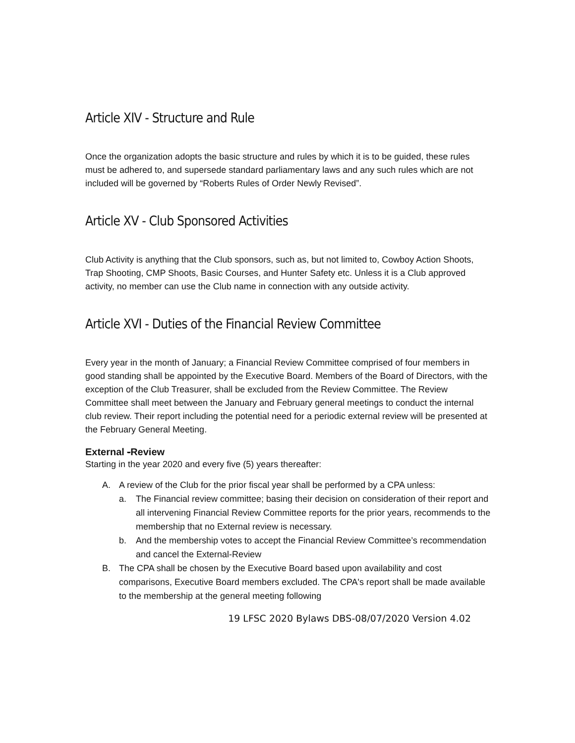Article XIV - Structure and Rule
Once the organization adopts the basic structure and rules by which it is to be guided, these rules must be adhered to, and supersede standard parliamentary laws and any such rules which are not included will be governed by “Roberts Rules of Order Newly Revised”.
Article XV - Club Sponsored Activities
Club Activity is anything that the Club sponsors, such as, but not limited to, Cowboy Action Shoots, Trap Shooting, CMP Shoots, Basic Courses, and Hunter Safety etc. Unless it is a Club approved activity, no member can use the Club name in connection with any outside activity.
Article XVI - Duties of the Financial Review Committee
Every year in the month of January; a Financial Review Committee comprised of four members in good standing shall be appointed by the Executive Board. Members of the Board of Directors, with the exception of the Club Treasurer, shall be excluded from the Review Committee. The Review Committee shall meet between the January and February general meetings to conduct the internal club review. Their report including the potential need for a periodic external review will be presented at the February General Meeting.
External -Review
Starting in the year 2020 and every five (5) years thereafter:
A. A review of the Club for the prior fiscal year shall be performed by a CPA unless:
a. The Financial review committee; basing their decision on consideration of their report and all intervening Financial Review Committee reports for the prior years, recommends to the membership that no External review is necessary.
b. And the membership votes to accept the Financial Review Committee’s recommendation and cancel the External-Review
B. The CPA shall be chosen by the Executive Board based upon availability and cost comparisons, Executive Board members excluded. The CPA's report shall be made available to the membership at the general meeting following
19 LFSC 2020 Bylaws DBS-08/07/2020 Version 4.02